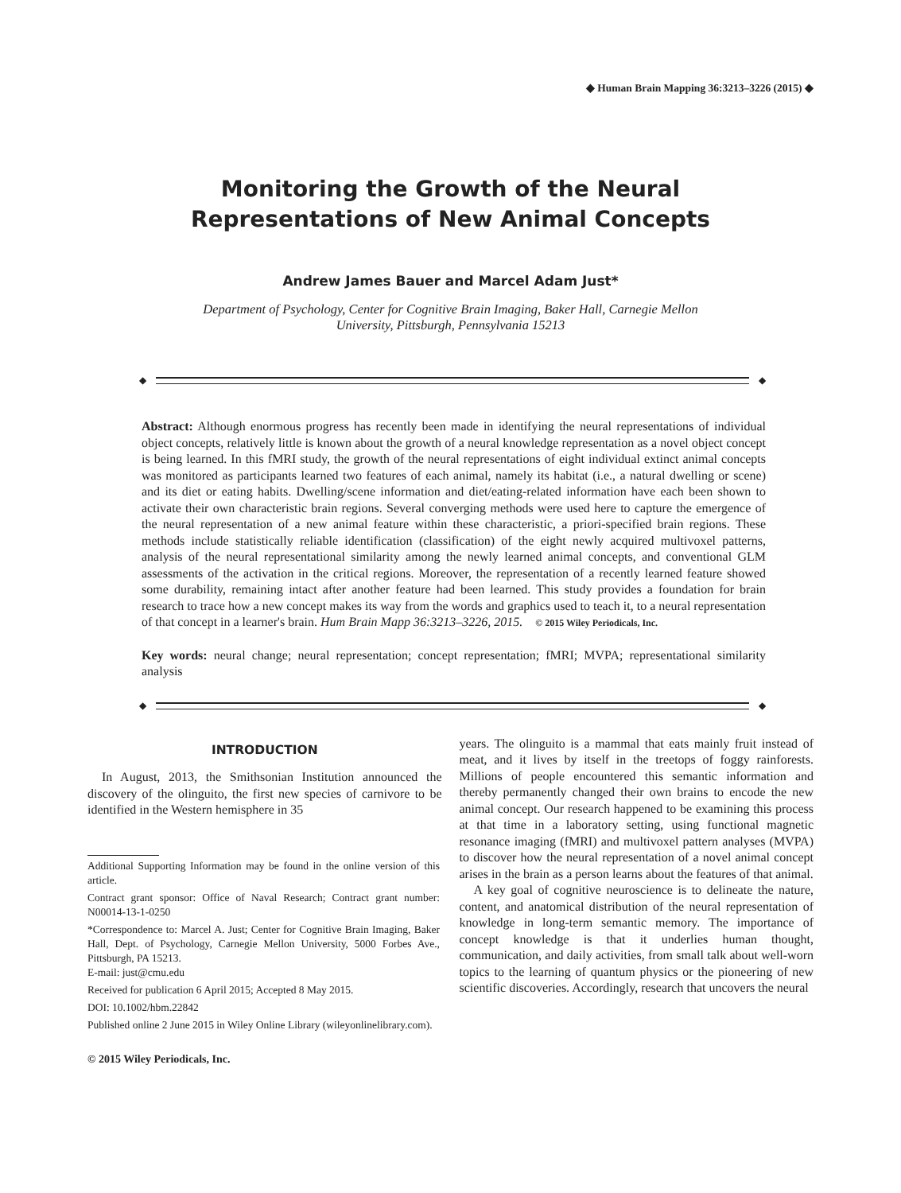◆ Human Brain Mapping 36:3213–3226 (2015) ◆
Monitoring the Growth of the Neural
Representations of New Animal Concepts
Andrew James Bauer and Marcel Adam Just*
Department of Psychology, Center for Cognitive Brain Imaging, Baker Hall, Carnegie Mellon
University, Pittsburgh, Pennsylvania 15213
◆ ◆
Abstract: Although enormous progress has recently been made in identifying the neural representations of individual object concepts, relatively little is known about the growth of a neural knowledge representation as a novel object concept is being learned. In this fMRI study, the growth of the neural representations of eight individual extinct animal concepts was monitored as participants learned two features of each animal, namely its habitat (i.e., a natural dwelling or scene) and its diet or eating habits. Dwelling/scene information and diet/eating-related information have each been shown to activate their own characteristic brain regions. Several converging methods were used here to capture the emergence of the neural representation of a new animal feature within these characteristic, a priori-specified brain regions. These methods include statistically reliable identification (classification) of the eight newly acquired multivoxel patterns, analysis of the neural representational similarity among the newly learned animal concepts, and conventional GLM assessments of the activation in the critical regions. Moreover, the representation of a recently learned feature showed some durability, remaining intact after another feature had been learned. This study provides a foundation for brain research to trace how a new concept makes its way from the words and graphics used to teach it, to a neural representation of that concept in a learner's brain. Hum Brain Mapp 36:3213–3226, 2015. © 2015 Wiley Periodicals, Inc.
Key words: neural change; neural representation; concept representation; fMRI; MVPA; representational similarity analysis
◆ ◆
INTRODUCTION
In August, 2013, the Smithsonian Institution announced the discovery of the olinguito, the first new species of carnivore to be identified in the Western hemisphere in 35
Additional Supporting Information may be found in the online version of this article.
Contract grant sponsor: Office of Naval Research; Contract grant number: N00014-13-1-0250
*Correspondence to: Marcel A. Just; Center for Cognitive Brain Imaging, Baker Hall, Dept. of Psychology, Carnegie Mellon University, 5000 Forbes Ave., Pittsburgh, PA 15213.
E-mail: just@cmu.edu
Received for publication 6 April 2015; Accepted 8 May 2015.
DOI: 10.1002/hbm.22842
Published online 2 June 2015 in Wiley Online Library (wileyonlinelibrary.com).
© 2015 Wiley Periodicals, Inc.
years. The olinguito is a mammal that eats mainly fruit instead of meat, and it lives by itself in the treetops of foggy rainforests. Millions of people encountered this semantic information and thereby permanently changed their own brains to encode the new animal concept. Our research happened to be examining this process at that time in a laboratory setting, using functional magnetic resonance imaging (fMRI) and multivoxel pattern analyses (MVPA) to discover how the neural representation of a novel animal concept arises in the brain as a person learns about the features of that animal.
A key goal of cognitive neuroscience is to delineate the nature, content, and anatomical distribution of the neural representation of knowledge in long-term semantic memory. The importance of concept knowledge is that it underlies human thought, communication, and daily activities, from small talk about well-worn topics to the learning of quantum physics or the pioneering of new scientific discoveries. Accordingly, research that uncovers the neural